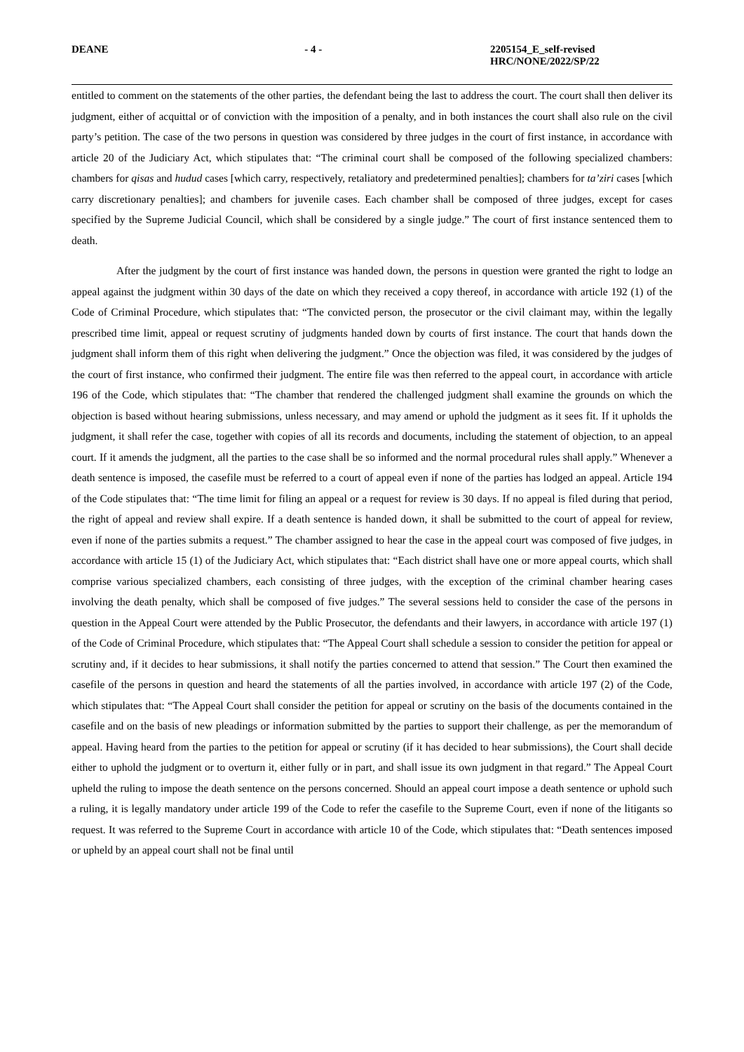DEANE - 4 - 2205154_E_self-revised
HRC/NONE/2022/SP/22
entitled to comment on the statements of the other parties, the defendant being the last to address the court. The court shall then deliver its judgment, either of acquittal or of conviction with the imposition of a penalty, and in both instances the court shall also rule on the civil party’s petition. The case of the two persons in question was considered by three judges in the court of first instance, in accordance with article 20 of the Judiciary Act, which stipulates that: “The criminal court shall be composed of the following specialized chambers: chambers for qisas and hudud cases [which carry, respectively, retaliatory and predetermined penalties]; chambers for ta’ziri cases [which carry discretionary penalties]; and chambers for juvenile cases. Each chamber shall be composed of three judges, except for cases specified by the Supreme Judicial Council, which shall be considered by a single judge.” The court of first instance sentenced them to death.
After the judgment by the court of first instance was handed down, the persons in question were granted the right to lodge an appeal against the judgment within 30 days of the date on which they received a copy thereof, in accordance with article 192 (1) of the Code of Criminal Procedure, which stipulates that: “The convicted person, the prosecutor or the civil claimant may, within the legally prescribed time limit, appeal or request scrutiny of judgments handed down by courts of first instance. The court that hands down the judgment shall inform them of this right when delivering the judgment.” Once the objection was filed, it was considered by the judges of the court of first instance, who confirmed their judgment. The entire file was then referred to the appeal court, in accordance with article 196 of the Code, which stipulates that: “The chamber that rendered the challenged judgment shall examine the grounds on which the objection is based without hearing submissions, unless necessary, and may amend or uphold the judgment as it sees fit. If it upholds the judgment, it shall refer the case, together with copies of all its records and documents, including the statement of objection, to an appeal court. If it amends the judgment, all the parties to the case shall be so informed and the normal procedural rules shall apply.” Whenever a death sentence is imposed, the casefile must be referred to a court of appeal even if none of the parties has lodged an appeal. Article 194 of the Code stipulates that: “The time limit for filing an appeal or a request for review is 30 days. If no appeal is filed during that period, the right of appeal and review shall expire. If a death sentence is handed down, it shall be submitted to the court of appeal for review, even if none of the parties submits a request.” The chamber assigned to hear the case in the appeal court was composed of five judges, in accordance with article 15 (1) of the Judiciary Act, which stipulates that: “Each district shall have one or more appeal courts, which shall comprise various specialized chambers, each consisting of three judges, with the exception of the criminal chamber hearing cases involving the death penalty, which shall be composed of five judges.” The several sessions held to consider the case of the persons in question in the Appeal Court were attended by the Public Prosecutor, the defendants and their lawyers, in accordance with article 197 (1) of the Code of Criminal Procedure, which stipulates that: “The Appeal Court shall schedule a session to consider the petition for appeal or scrutiny and, if it decides to hear submissions, it shall notify the parties concerned to attend that session.” The Court then examined the casefile of the persons in question and heard the statements of all the parties involved, in accordance with article 197 (2) of the Code, which stipulates that: “The Appeal Court shall consider the petition for appeal or scrutiny on the basis of the documents contained in the casefile and on the basis of new pleadings or information submitted by the parties to support their challenge, as per the memorandum of appeal. Having heard from the parties to the petition for appeal or scrutiny (if it has decided to hear submissions), the Court shall decide either to uphold the judgment or to overturn it, either fully or in part, and shall issue its own judgment in that regard.” The Appeal Court upheld the ruling to impose the death sentence on the persons concerned. Should an appeal court impose a death sentence or uphold such a ruling, it is legally mandatory under article 199 of the Code to refer the casefile to the Supreme Court, even if none of the litigants so request. It was referred to the Supreme Court in accordance with article 10 of the Code, which stipulates that: “Death sentences imposed or upheld by an appeal court shall not be final until